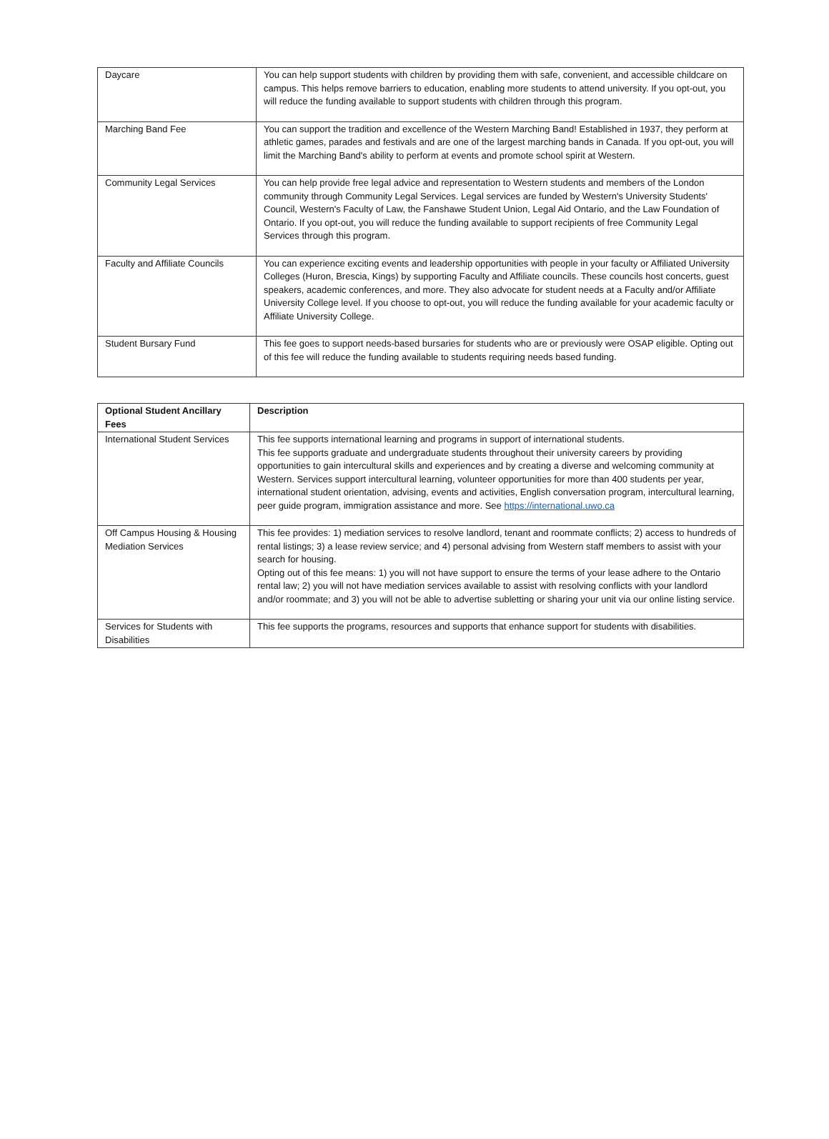| Daycare | You can help support students with children by providing them with safe, convenient, and accessible childcare on campus. This helps remove barriers to education, enabling more students to attend university. If you opt-out, you will reduce the funding available to support students with children through this program. |
| Marching Band Fee | You can support the tradition and excellence of the Western Marching Band! Established in 1937, they perform at athletic games, parades and festivals and are one of the largest marching bands in Canada. If you opt-out, you will limit the Marching Band's ability to perform at events and promote school spirit at Western. |
| Community Legal Services | You can help provide free legal advice and representation to Western students and members of the London community through Community Legal Services. Legal services are funded by Western's University Students' Council, Western's Faculty of Law, the Fanshawe Student Union, Legal Aid Ontario, and the Law Foundation of Ontario. If you opt-out, you will reduce the funding available to support recipients of free Community Legal Services through this program. |
| Faculty and Affiliate Councils | You can experience exciting events and leadership opportunities with people in your faculty or Affiliated University Colleges (Huron, Brescia, Kings) by supporting Faculty and Affiliate councils. These councils host concerts, guest speakers, academic conferences, and more. They also advocate for student needs at a Faculty and/or Affiliate University College level. If you choose to opt-out, you will reduce the funding available for your academic faculty or Affiliate University College. |
| Student Bursary Fund | This fee goes to support needs-based bursaries for students who are or previously were OSAP eligible. Opting out of this fee will reduce the funding available to students requiring needs based funding. |
| Optional Student Ancillary Fees | Description |
| --- | --- |
| International Student Services | This fee supports international learning and programs in support of international students. This fee supports graduate and undergraduate students throughout their university careers by providing opportunities to gain intercultural skills and experiences and by creating a diverse and welcoming community at Western. Services support intercultural learning, volunteer opportunities for more than 400 students per year, international student orientation, advising, events and activities, English conversation program, intercultural learning, peer guide program, immigration assistance and more. See https://international.uwo.ca |
| Off Campus Housing & Housing Mediation Services | This fee provides: 1) mediation services to resolve landlord, tenant and roommate conflicts; 2) access to hundreds of rental listings; 3) a lease review service; and 4) personal advising from Western staff members to assist with your search for housing. Opting out of this fee means: 1) you will not have support to ensure the terms of your lease adhere to the Ontario rental law; 2) you will not have mediation services available to assist with resolving conflicts with your landlord and/or roommate; and 3) you will not be able to advertise subletting or sharing your unit via our online listing service. |
| Services for Students with Disabilities | This fee supports the programs, resources and supports that enhance support for students with disabilities. |